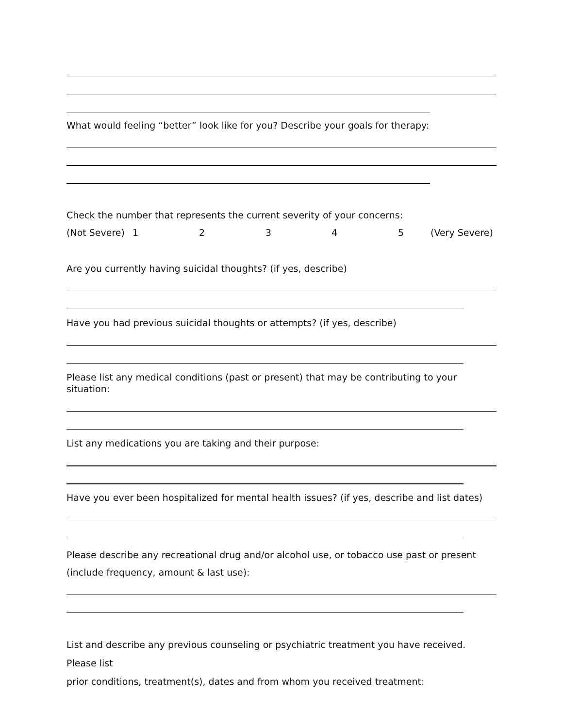What would feeling “better” look like for you? Describe your goals for therapy:
Check the number that represents the current severity of your concerns:
(Not Severe) 12345 (Very Severe)
Are you currently having suicidal thoughts? (if yes, describe)
Have you had previous suicidal thoughts or attempts? (if yes, describe)
Please list any medical conditions (past or present) that may be contributing to your situation:
List any medications you are taking and their purpose:
Have you ever been hospitalized for mental health issues? (if yes, describe and list dates)
Please describe any recreational drug and/or alcohol use, or tobacco use past or present
(include frequency, amount & last use):
List and describe any previous counseling or psychiatric treatment you have received. Please list
prior conditions, treatment(s), dates and from whom you received treatment: